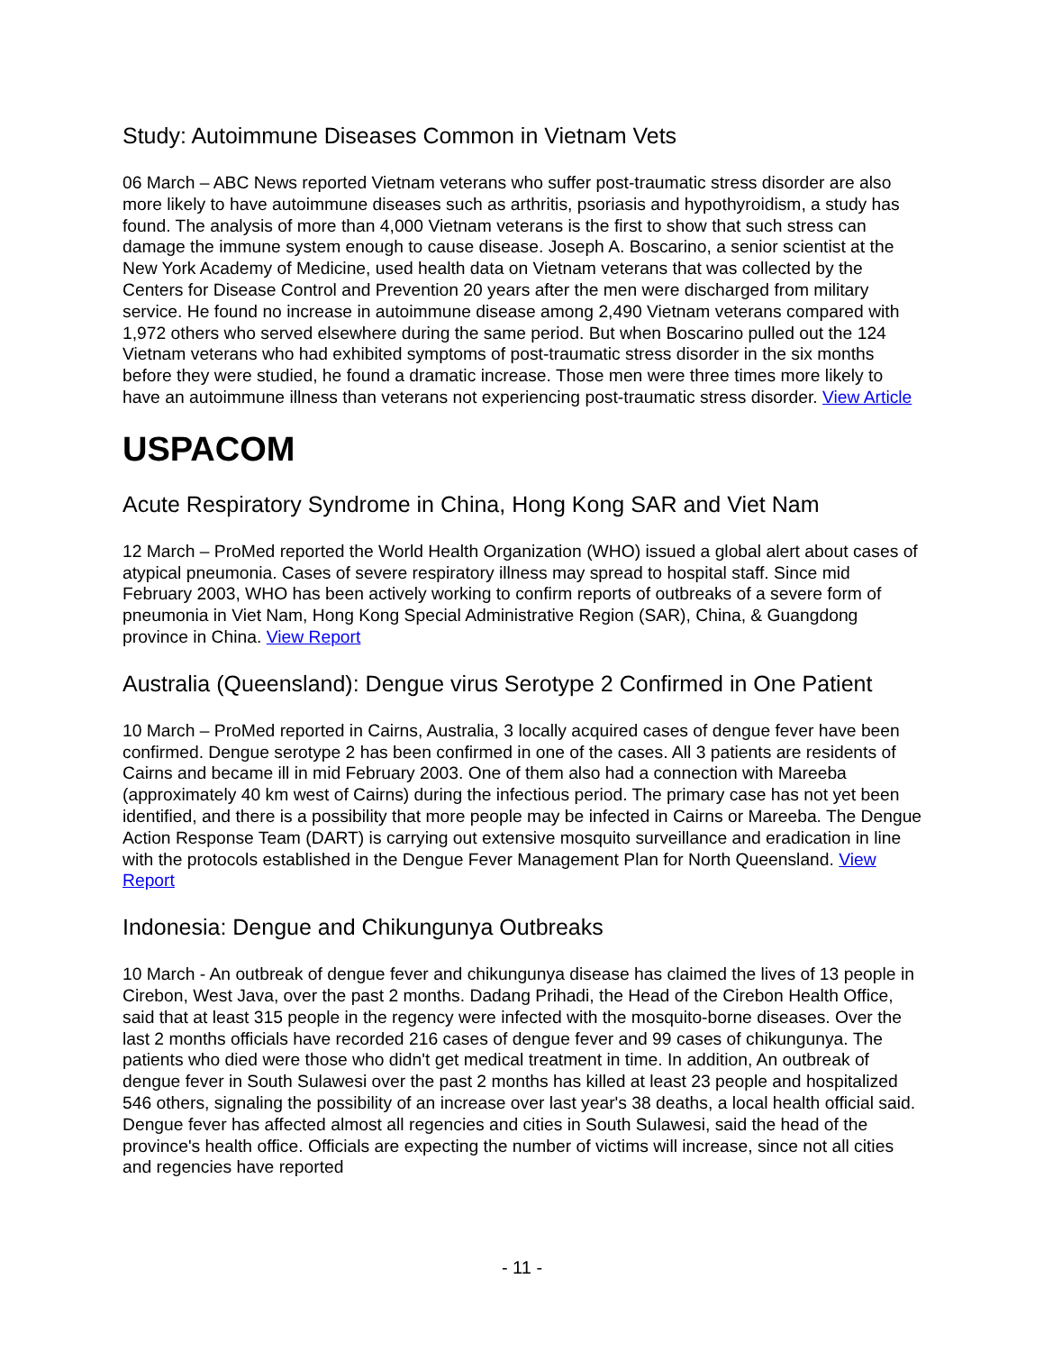Study: Autoimmune Diseases Common in Vietnam Vets
06 March – ABC News reported Vietnam veterans who suffer post-traumatic stress disorder are also more likely to have autoimmune diseases such as arthritis, psoriasis and hypothyroidism, a study has found. The analysis of more than 4,000 Vietnam veterans is the first to show that such stress can damage the immune system enough to cause disease. Joseph A. Boscarino, a senior scientist at the New York Academy of Medicine, used health data on Vietnam veterans that was collected by the Centers for Disease Control and Prevention 20 years after the men were discharged from military service. He found no increase in autoimmune disease among 2,490 Vietnam veterans compared with 1,972 others who served elsewhere during the same period. But when Boscarino pulled out the 124 Vietnam veterans who had exhibited symptoms of post-traumatic stress disorder in the six months before they were studied, he found a dramatic increase. Those men were three times more likely to have an autoimmune illness than veterans not experiencing post-traumatic stress disorder. View Article
USPACOM
Acute Respiratory Syndrome in China, Hong Kong SAR and Viet Nam
12 March – ProMed reported the World Health Organization (WHO) issued a global alert about cases of atypical pneumonia. Cases of severe respiratory illness may spread to hospital staff. Since mid February 2003, WHO has been actively working to confirm reports of outbreaks of a severe form of pneumonia in Viet Nam, Hong Kong Special Administrative Region (SAR), China, & Guangdong province in China. View Report
Australia (Queensland): Dengue virus Serotype 2 Confirmed in One Patient
10 March – ProMed reported in Cairns, Australia, 3 locally acquired cases of dengue fever have been confirmed. Dengue serotype 2 has been confirmed in one of the cases. All 3 patients are residents of Cairns and became ill in mid February 2003. One of them also had a connection with Mareeba (approximately 40 km west of Cairns) during the infectious period. The primary case has not yet been identified, and there is a possibility that more people may be infected in Cairns or Mareeba. The Dengue Action Response Team (DART) is carrying out extensive mosquito surveillance and eradication in line with the protocols established in the Dengue Fever Management Plan for North Queensland. View Report
Indonesia: Dengue and Chikungunya Outbreaks
10 March - An outbreak of dengue fever and chikungunya disease has claimed the lives of 13 people in Cirebon, West Java, over the past 2 months. Dadang Prihadi, the Head of the Cirebon Health Office, said that at least 315 people in the regency were infected with the mosquito-borne diseases. Over the last 2 months officials have recorded 216 cases of dengue fever and 99 cases of chikungunya. The patients who died were those who didn't get medical treatment in time. In addition, An outbreak of dengue fever in South Sulawesi over the past 2 months has killed at least 23 people and hospitalized 546 others, signaling the possibility of an increase over last year's 38 deaths, a local health official said. Dengue fever has affected almost all regencies and cities in South Sulawesi, said the head of the province's health office. Officials are expecting the number of victims will increase, since not all cities and regencies have reported
- 11 -